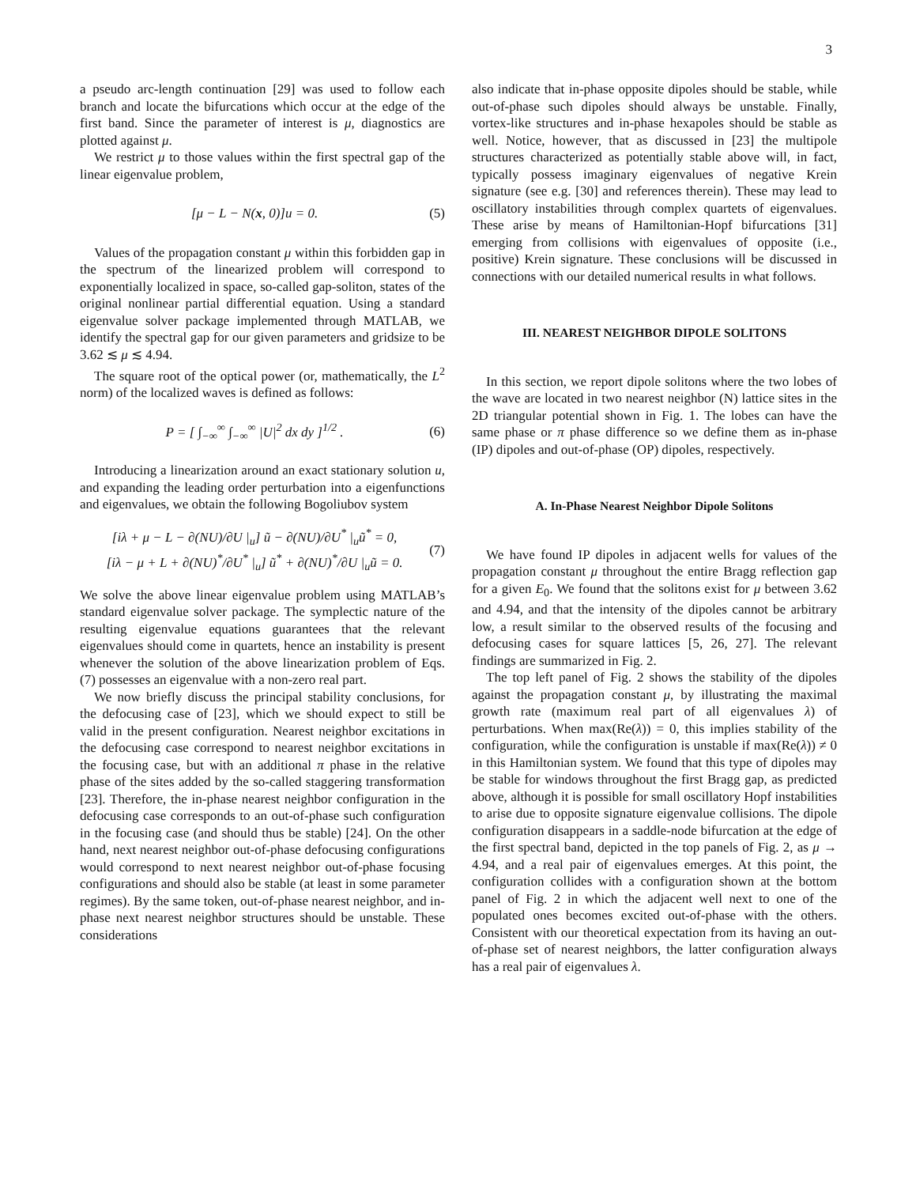3
a pseudo arc-length continuation [29] was used to follow each branch and locate the bifurcations which occur at the edge of the first band. Since the parameter of interest is μ, diagnostics are plotted against μ.
We restrict μ to those values within the first spectral gap of the linear eigenvalue problem,
[μ − L − N(x, 0)]u = 0. (5)
Values of the propagation constant μ within this forbidden gap in the spectrum of the linearized problem will correspond to exponentially localized in space, so-called gap-soliton, states of the original nonlinear partial differential equation. Using a standard eigenvalue solver package implemented through MATLAB, we identify the spectral gap for our given parameters and gridsize to be 3.62 ≲ μ ≲ 4.94.
The square root of the optical power (or, mathematically, the L<sup>2</sup> norm) of the localized waves is defined as follows:
P = [ ∫<sub>−∞</sub><sup>∞</sup> ∫<sub>−∞</sub><sup>∞</sup> |U|<sup>2</sup> dx dy ]<sup>1/2</sup> . (6)
Introducing a linearization around an exact stationary solution u, and expanding the leading order perturbation into a eigenfunctions and eigenvalues, we obtain the following Bogoliubov system
[iλ + μ − L − ∂(NU)/∂U |<sub>u</sub>] ũ − ∂(NU)/∂U<sup>*</sup> |<sub>u</sub>ũ<sup>*</sup> = 0,
[iλ − μ + L + ∂(NU)<sup>*</sup>/∂U<sup>*</sup> |<sub>u</sub>] ũ<sup>*</sup> + ∂(NU)<sup>*</sup>/∂U |<sub>u</sub>ũ = 0. (7)
We solve the above linear eigenvalue problem using MATLAB’s standard eigenvalue solver package. The symplectic nature of the resulting eigenvalue equations guarantees that the relevant eigenvalues should come in quartets, hence an instability is present whenever the solution of the above linearization problem of Eqs. (7) possesses an eigenvalue with a non-zero real part.
We now briefly discuss the principal stability conclusions, for the defocusing case of [23], which we should expect to still be valid in the present configuration. Nearest neighbor excitations in the defocusing case correspond to nearest neighbor excitations in the focusing case, but with an additional π phase in the relative phase of the sites added by the so-called staggering transformation [23]. Therefore, the in-phase nearest neighbor configuration in the defocusing case corresponds to an out-of-phase such configuration in the focusing case (and should thus be stable) [24]. On the other hand, next nearest neighbor out-of-phase defocusing configurations would correspond to next nearest neighbor out-of-phase focusing configurations and should also be stable (at least in some parameter regimes). By the same token, out-of-phase nearest neighbor, and in-phase next nearest neighbor structures should be unstable. These considerations
also indicate that in-phase opposite dipoles should be stable, while out-of-phase such dipoles should always be unstable. Finally, vortex-like structures and in-phase hexapoles should be stable as well. Notice, however, that as discussed in [23] the multipole structures characterized as potentially stable above will, in fact, typically possess imaginary eigenvalues of negative Krein signature (see e.g. [30] and references therein). These may lead to oscillatory instabilities through complex quartets of eigenvalues. These arise by means of Hamiltonian-Hopf bifurcations [31] emerging from collisions with eigenvalues of opposite (i.e., positive) Krein signature. These conclusions will be discussed in connections with our detailed numerical results in what follows.
III. NEAREST NEIGHBOR DIPOLE SOLITONS
In this section, we report dipole solitons where the two lobes of the wave are located in two nearest neighbor (N) lattice sites in the 2D triangular potential shown in Fig. 1. The lobes can have the same phase or π phase difference so we define them as in-phase (IP) dipoles and out-of-phase (OP) dipoles, respectively.
A. In-Phase Nearest Neighbor Dipole Solitons
We have found IP dipoles in adjacent wells for values of the propagation constant μ throughout the entire Bragg reflection gap for a given E<sub>0</sub>. We found that the solitons exist for μ between 3.62 and 4.94, and that the intensity of the dipoles cannot be arbitrary low, a result similar to the observed results of the focusing and defocusing cases for square lattices [5, 26, 27]. The relevant findings are summarized in Fig. 2.
The top left panel of Fig. 2 shows the stability of the dipoles against the propagation constant μ, by illustrating the maximal growth rate (maximum real part of all eigenvalues λ) of perturbations. When max(Re(λ)) = 0, this implies stability of the configuration, while the configuration is unstable if max(Re(λ)) ≠ 0 in this Hamiltonian system. We found that this type of dipoles may be stable for windows throughout the first Bragg gap, as predicted above, although it is possible for small oscillatory Hopf instabilities to arise due to opposite signature eigenvalue collisions. The dipole configuration disappears in a saddle-node bifurcation at the edge of the first spectral band, depicted in the top panels of Fig. 2, as μ → 4.94, and a real pair of eigenvalues emerges. At this point, the configuration collides with a configuration shown at the bottom panel of Fig. 2 in which the adjacent well next to one of the populated ones becomes excited out-of-phase with the others. Consistent with our theoretical expectation from its having an out-of-phase set of nearest neighbors, the latter configuration always has a real pair of eigenvalues λ.